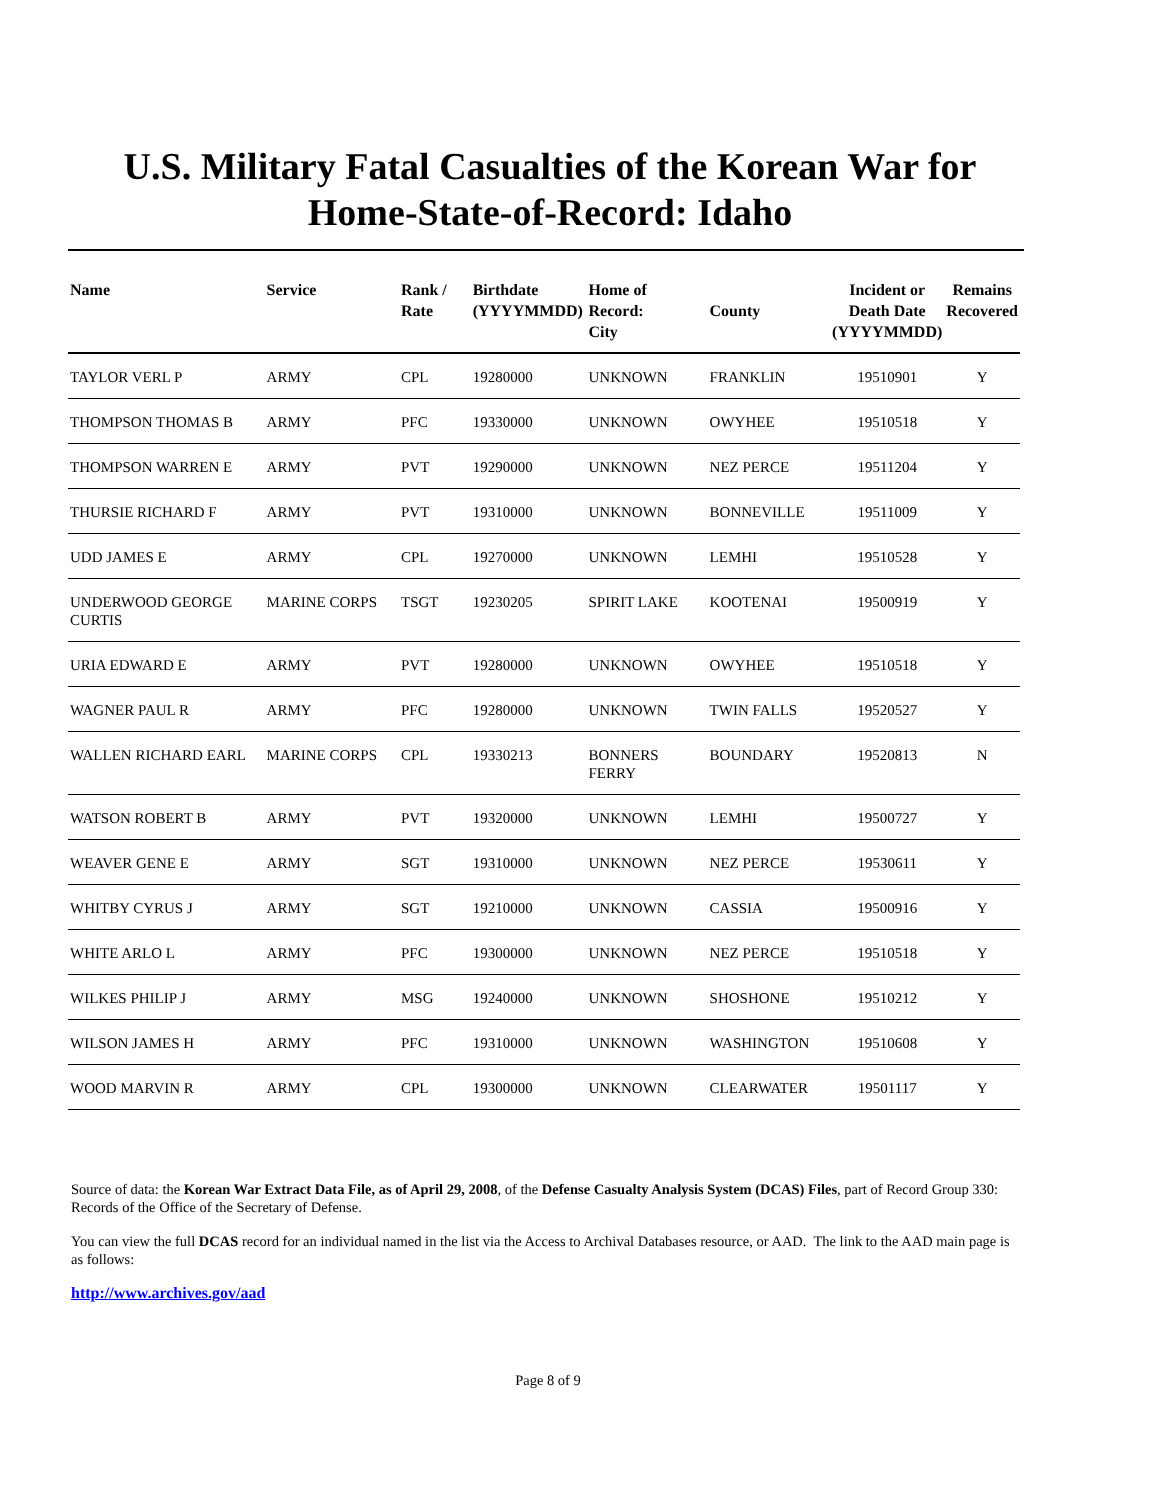U.S. Military Fatal Casualties of the Korean War for
Home-State-of-Record: Idaho
| Name | Service | Rank / Rate | Birthdate (YYYYMMDD) | Home of Record: City | County | Incident or Death Date (YYYYMMDD) | Remains Recovered |
| --- | --- | --- | --- | --- | --- | --- | --- |
| TAYLOR VERL P | ARMY | CPL | 19280000 | UNKNOWN | FRANKLIN | 19510901 | Y |
| THOMPSON THOMAS B | ARMY | PFC | 19330000 | UNKNOWN | OWYHEE | 19510518 | Y |
| THOMPSON WARREN E | ARMY | PVT | 19290000 | UNKNOWN | NEZ PERCE | 19511204 | Y |
| THURSIE RICHARD F | ARMY | PVT | 19310000 | UNKNOWN | BONNEVILLE | 19511009 | Y |
| UDD JAMES E | ARMY | CPL | 19270000 | UNKNOWN | LEMHI | 19510528 | Y |
| UNDERWOOD GEORGE CURTIS | MARINE CORPS | TSGT | 19230205 | SPIRIT LAKE | KOOTENAI | 19500919 | Y |
| URIA EDWARD E | ARMY | PVT | 19280000 | UNKNOWN | OWYHEE | 19510518 | Y |
| WAGNER PAUL R | ARMY | PFC | 19280000 | UNKNOWN | TWIN FALLS | 19520527 | Y |
| WALLEN RICHARD EARL | MARINE CORPS | CPL | 19330213 | BONNERS FERRY | BOUNDARY | 19520813 | N |
| WATSON ROBERT B | ARMY | PVT | 19320000 | UNKNOWN | LEMHI | 19500727 | Y |
| WEAVER GENE E | ARMY | SGT | 19310000 | UNKNOWN | NEZ PERCE | 19530611 | Y |
| WHITBY CYRUS J | ARMY | SGT | 19210000 | UNKNOWN | CASSIA | 19500916 | Y |
| WHITE ARLO L | ARMY | PFC | 19300000 | UNKNOWN | NEZ PERCE | 19510518 | Y |
| WILKES PHILIP J | ARMY | MSG | 19240000 | UNKNOWN | SHOSHONE | 19510212 | Y |
| WILSON JAMES H | ARMY | PFC | 19310000 | UNKNOWN | WASHINGTON | 19510608 | Y |
| WOOD MARVIN R | ARMY | CPL | 19300000 | UNKNOWN | CLEARWATER | 19501117 | Y |
Source of data: the Korean War Extract Data File, as of April 29, 2008, of the Defense Casualty Analysis System (DCAS) Files, part of Record Group 330: Records of the Office of the Secretary of Defense.
You can view the full DCAS record for an individual named in the list via the Access to Archival Databases resource, or AAD. The link to the AAD main page is as follows:
http://www.archives.gov/aad
Page 8 of 9